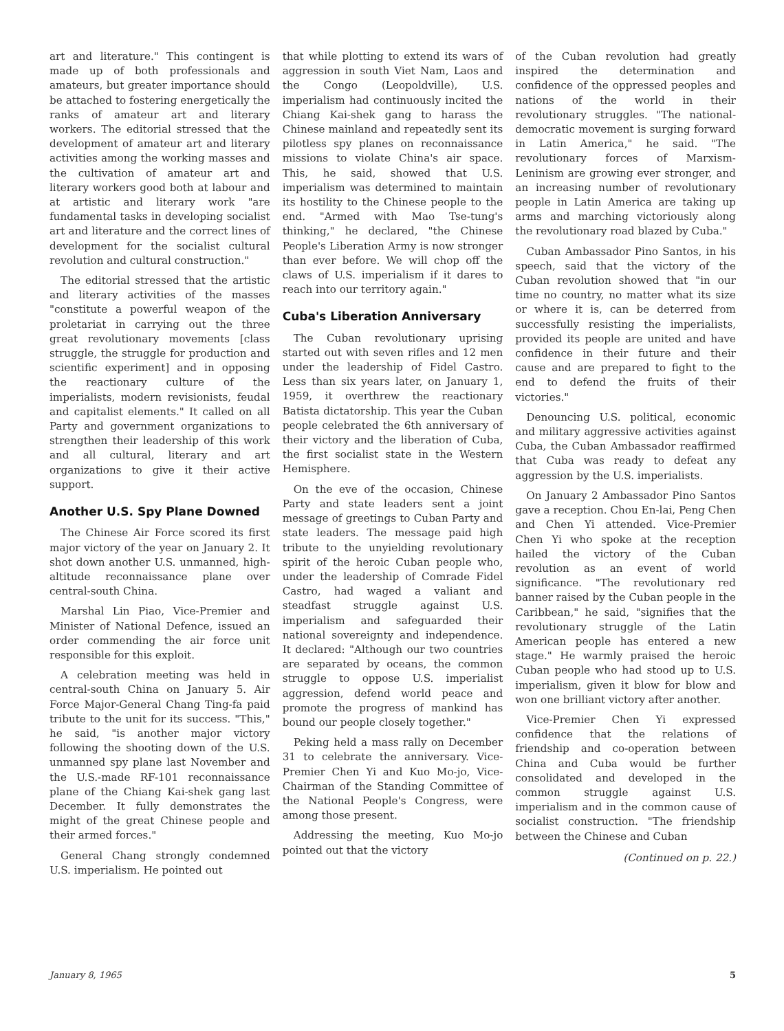art and literature." This contingent is made up of both professionals and amateurs, but greater importance should be attached to fostering energetically the ranks of amateur art and literary workers. The editorial stressed that the development of amateur art and literary activities among the working masses and the cultivation of amateur art and literary workers good both at labour and at artistic and literary work "are fundamental tasks in developing socialist art and literature and the correct lines of development for the socialist cultural revolution and cultural construction."
The editorial stressed that the artistic and literary activities of the masses "constitute a powerful weapon of the proletariat in carrying out the three great revolutionary movements [class struggle, the struggle for production and scientific experiment] and in opposing the reactionary culture of the imperialists, modern revisionists, feudal and capitalist elements." It called on all Party and government organizations to strengthen their leadership of this work and all cultural, literary and art organizations to give it their active support.
Another U.S. Spy Plane Downed
The Chinese Air Force scored its first major victory of the year on January 2. It shot down another U.S. unmanned, high-altitude reconnaissance plane over central-south China.
Marshal Lin Piao, Vice-Premier and Minister of National Defence, issued an order commending the air force unit responsible for this exploit.
A celebration meeting was held in central-south China on January 5. Air Force Major-General Chang Ting-fa paid tribute to the unit for its success. "This," he said, "is another major victory following the shooting down of the U.S. unmanned spy plane last November and the U.S.-made RF-101 reconnaissance plane of the Chiang Kai-shek gang last December. It fully demonstrates the might of the great Chinese people and their armed forces."
General Chang strongly condemned U.S. imperialism. He pointed out
that while plotting to extend its wars of aggression in south Viet Nam, Laos and the Congo (Leopoldville), U.S. imperialism had continuously incited the Chiang Kai-shek gang to harass the Chinese mainland and repeatedly sent its pilotless spy planes on reconnaissance missions to violate China's air space. This, he said, showed that U.S. imperialism was determined to maintain its hostility to the Chinese people to the end. "Armed with Mao Tse-tung's thinking," he declared, "the Chinese People's Liberation Army is now stronger than ever before. We will chop off the claws of U.S. imperialism if it dares to reach into our territory again."
Cuba's Liberation Anniversary
The Cuban revolutionary uprising started out with seven rifles and 12 men under the leadership of Fidel Castro. Less than six years later, on January 1, 1959, it overthrew the reactionary Batista dictatorship. This year the Cuban people celebrated the 6th anniversary of their victory and the liberation of Cuba, the first socialist state in the Western Hemisphere.
On the eve of the occasion, Chinese Party and state leaders sent a joint message of greetings to Cuban Party and state leaders. The message paid high tribute to the unyielding revolutionary spirit of the heroic Cuban people who, under the leadership of Comrade Fidel Castro, had waged a valiant and steadfast struggle against U.S. imperialism and safeguarded their national sovereignty and independence. It declared: "Although our two countries are separated by oceans, the common struggle to oppose U.S. imperialist aggression, defend world peace and promote the progress of mankind has bound our people closely together."
Peking held a mass rally on December 31 to celebrate the anniversary. Vice-Premier Chen Yi and Kuo Mo-jo, Vice-Chairman of the Standing Committee of the National People's Congress, were among those present.
Addressing the meeting, Kuo Mo-jo pointed out that the victory
of the Cuban revolution had greatly inspired the determination and confidence of the oppressed peoples and nations of the world in their revolutionary struggles. "The national-democratic movement is surging forward in Latin America," he said. "The revolutionary forces of Marxism-Leninism are growing ever stronger, and an increasing number of revolutionary people in Latin America are taking up arms and marching victoriously along the revolutionary road blazed by Cuba."
Cuban Ambassador Pino Santos, in his speech, said that the victory of the Cuban revolution showed that "in our time no country, no matter what its size or where it is, can be deterred from successfully resisting the imperialists, provided its people are united and have confidence in their future and their cause and are prepared to fight to the end to defend the fruits of their victories."
Denouncing U.S. political, economic and military aggressive activities against Cuba, the Cuban Ambassador reaffirmed that Cuba was ready to defeat any aggression by the U.S. imperialists.
On January 2 Ambassador Pino Santos gave a reception. Chou En-lai, Peng Chen and Chen Yi attended. Vice-Premier Chen Yi who spoke at the reception hailed the victory of the Cuban revolution as an event of world significance. "The revolutionary red banner raised by the Cuban people in the Caribbean," he said, "signifies that the revolutionary struggle of the Latin American people has entered a new stage." He warmly praised the heroic Cuban people who had stood up to U.S. imperialism, given it blow for blow and won one brilliant victory after another.
Vice-Premier Chen Yi expressed confidence that the relations of friendship and co-operation between China and Cuba would be further consolidated and developed in the common struggle against U.S. imperialism and in the common cause of socialist construction. "The friendship between the Chinese and Cuban
(Continued on p. 22.)
January 8, 1965 5